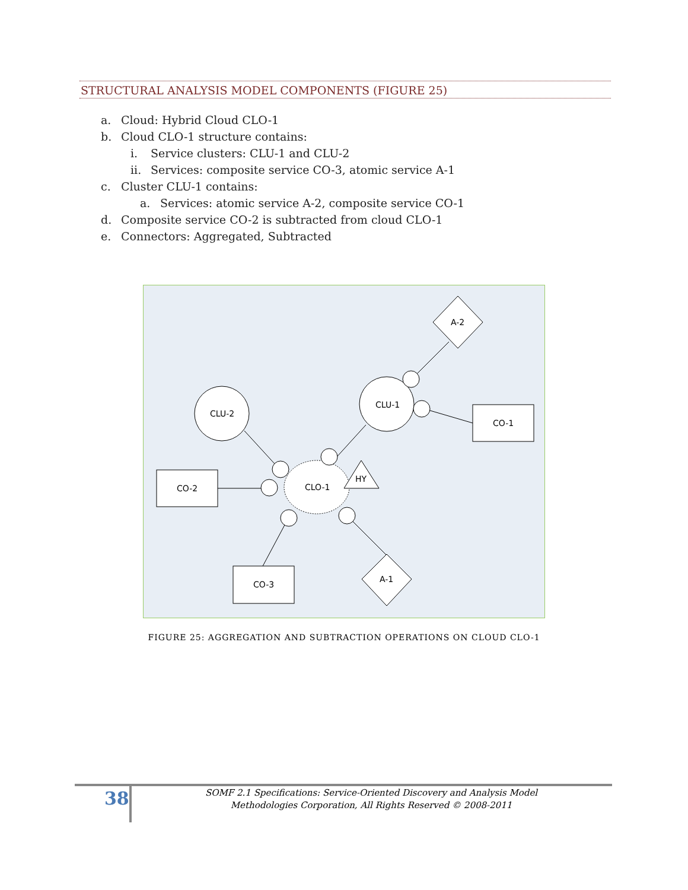STRUCTURAL ANALYSIS MODEL COMPONENTS (FIGURE 25)
a. Cloud: Hybrid Cloud CLO-1
b. Cloud CLO-1 structure contains:
i. Service clusters: CLU-1 and CLU-2
ii. Services: composite service CO-3, atomic service A-1
c. Cluster CLU-1 contains:
a. Services: atomic service A-2, composite service CO-1
d. Composite service CO-2 is subtracted from cloud CLO-1
e. Connectors: Aggregated, Subtracted
A-2
CLU-1
CO-1
CLU-2
CO-2
CLO-1
HY
CO-3
A-1
FIGURE 25: AGGREGATION AND SUBTRACTION OPERATIONS ON CLOUD CLO-1
38
SOMF 2.1 Specifications: Service-Oriented Discovery and Analysis Model
Methodologies Corporation, All Rights Reserved © 2008-2011